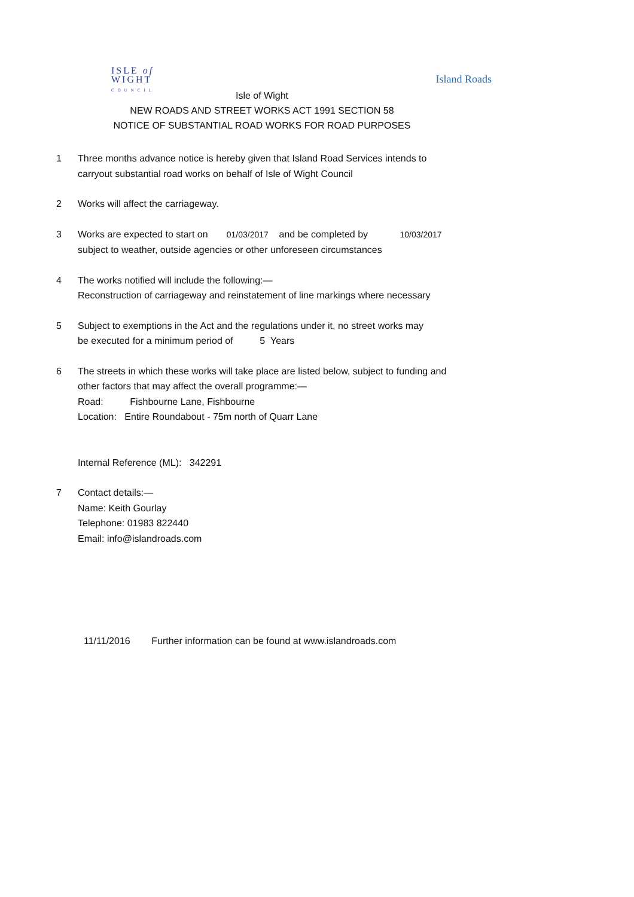ISLE of
WIGHT
COUNCIL
Island Roads
Isle of Wight
NEW ROADS AND STREET WORKS ACT 1991 SECTION 58
NOTICE OF SUBSTANTIAL ROAD WORKS FOR ROAD PURPOSES
1 Three months advance notice is hereby given that Island Road Services intends to
carryout substantial road works on behalf of Isle of Wight Council
2 Works will affect the carriageway.
3 Works are expected to start on 01/03/2017 and be completed by 10/03/2017
subject to weather, outside agencies or other unforeseen circumstances
4 The works notified will include the following:—
Reconstruction of carriageway and reinstatement of line markings where necessary
5 Subject to exemptions in the Act and the regulations under it, no street works may
be executed for a minimum period of 5 Years
6 The streets in which these works will take place are listed below, subject to funding and
other factors that may affect the overall programme:—
Road: Fishbourne Lane, Fishbourne
Location: Entire Roundabout - 75m north of Quarr Lane
Internal Reference (ML): 342291
7 Contact details:—
Name: Keith Gourlay
Telephone: 01983 822440
Email: info@islandroads.com
11/11/2016 Further information can be found at www.islandroads.com